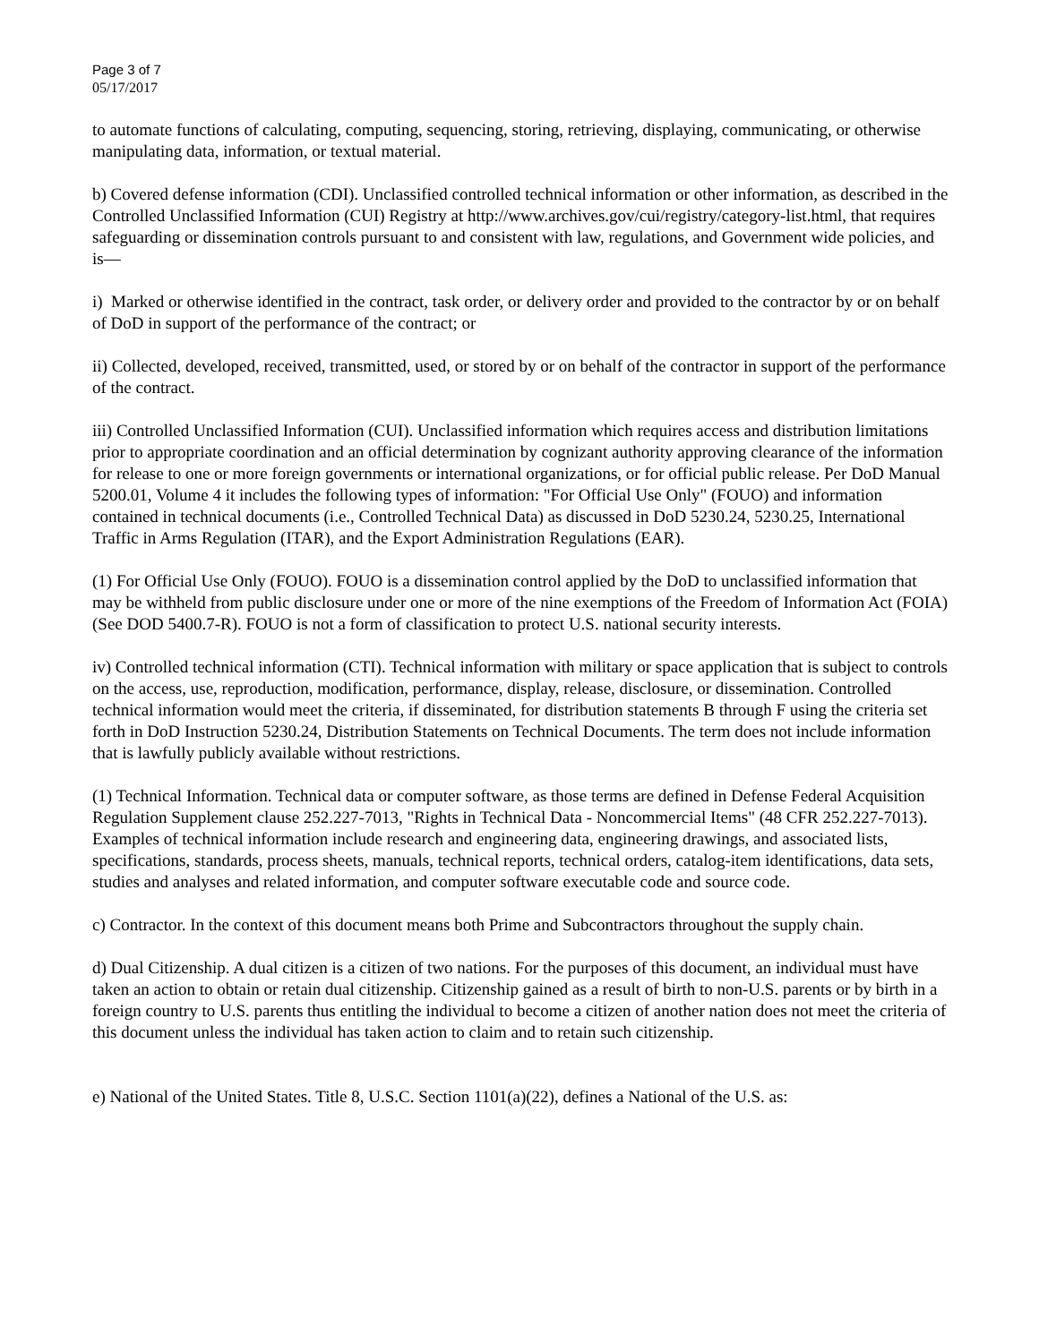Page 3 of 7
05/17/2017
to automate functions of calculating, computing, sequencing, storing, retrieving, displaying, communicating, or otherwise manipulating data, information, or textual material.
b) Covered defense information (CDI). Unclassified controlled technical information or other information, as described in the Controlled Unclassified Information (CUI) Registry at http://www.archives.gov/cui/registry/category-list.html, that requires safeguarding or dissemination controls pursuant to and consistent with law, regulations, and Government wide policies, and is—
i) Marked or otherwise identified in the contract, task order, or delivery order and provided to the contractor by or on behalf of DoD in support of the performance of the contract; or
ii) Collected, developed, received, transmitted, used, or stored by or on behalf of the contractor in support of the performance of the contract.
iii) Controlled Unclassified Information (CUI). Unclassified information which requires access and distribution limitations prior to appropriate coordination and an official determination by cognizant authority approving clearance of the information for release to one or more foreign governments or international organizations, or for official public release. Per DoD Manual 5200.01, Volume 4 it includes the following types of information: "For Official Use Only" (FOUO) and information contained in technical documents (i.e., Controlled Technical Data) as discussed in DoD 5230.24, 5230.25, International Traffic in Arms Regulation (ITAR), and the Export Administration Regulations (EAR).
(1) For Official Use Only (FOUO). FOUO is a dissemination control applied by the DoD to unclassified information that may be withheld from public disclosure under one or more of the nine exemptions of the Freedom of Information Act (FOIA) (See DOD 5400.7-R). FOUO is not a form of classification to protect U.S. national security interests.
iv) Controlled technical information (CTI). Technical information with military or space application that is subject to controls on the access, use, reproduction, modification, performance, display, release, disclosure, or dissemination. Controlled technical information would meet the criteria, if disseminated, for distribution statements B through F using the criteria set forth in DoD Instruction 5230.24, Distribution Statements on Technical Documents. The term does not include information that is lawfully publicly available without restrictions.
(1) Technical Information. Technical data or computer software, as those terms are defined in Defense Federal Acquisition Regulation Supplement clause 252.227-7013, "Rights in Technical Data - Noncommercial Items" (48 CFR 252.227-7013). Examples of technical information include research and engineering data, engineering drawings, and associated lists, specifications, standards, process sheets, manuals, technical reports, technical orders, catalog-item identifications, data sets, studies and analyses and related information, and computer software executable code and source code.
c) Contractor. In the context of this document means both Prime and Subcontractors throughout the supply chain.
d) Dual Citizenship. A dual citizen is a citizen of two nations. For the purposes of this document, an individual must have taken an action to obtain or retain dual citizenship. Citizenship gained as a result of birth to non-U.S. parents or by birth in a foreign country to U.S. parents thus entitling the individual to become a citizen of another nation does not meet the criteria of this document unless the individual has taken action to claim and to retain such citizenship.
e) National of the United States. Title 8, U.S.C. Section 1101(a)(22), defines a National of the U.S. as: